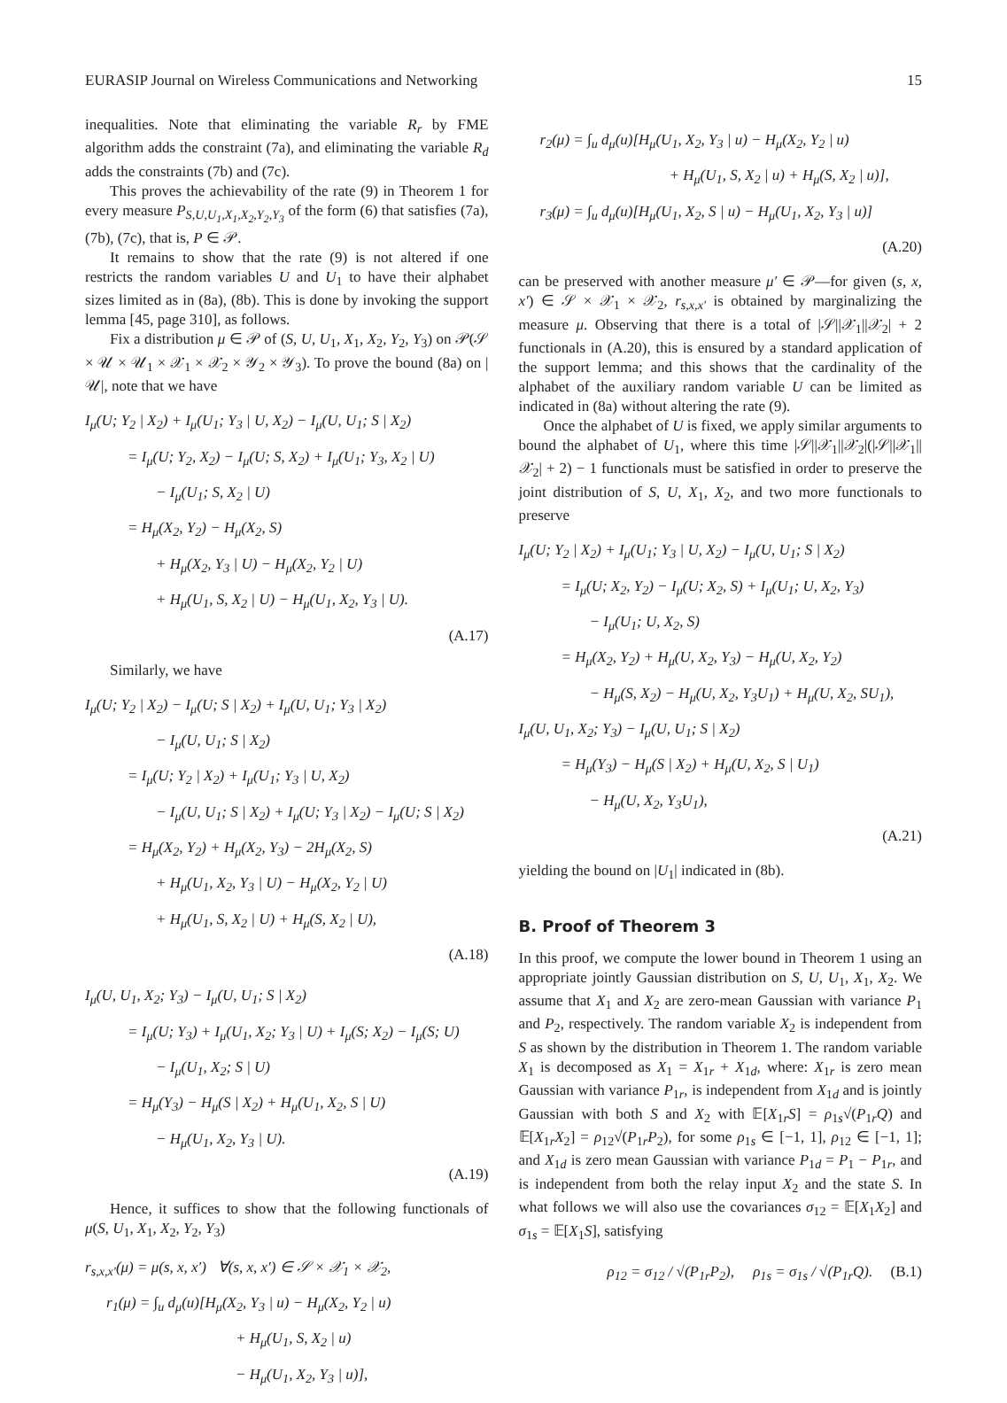EURASIP Journal on Wireless Communications and Networking 15
inequalities. Note that eliminating the variable R<sub>r</sub> by FME algorithm adds the constraint (7a), and eliminating the variable R<sub>d</sub> adds the constraints (7b) and (7c).
This proves the achievability of the rate (9) in Theorem 1 for every measure P<sub>S,U,U<sub>1</sub>,X<sub>1</sub>,X<sub>2</sub>,Y<sub>2</sub>,Y<sub>3</sub></sub> of the form (6) that satisfies (7a), (7b), (7c), that is, P ∈ 𝒫.
It remains to show that the rate (9) is not altered if one restricts the random variables U and U<sub>1</sub> to have their alphabet sizes limited as in (8a), (8b). This is done by invoking the support lemma [45, page 310], as follows.
Fix a distribution μ ∈ 𝒫 of (S, U, U<sub>1</sub>, X<sub>1</sub>, X<sub>2</sub>, Y<sub>2</sub>, Y<sub>3</sub>) on 𝒫(𝒮 × 𝒰 × 𝒰<sub>1</sub> × 𝒳<sub>1</sub> × 𝒳<sub>2</sub> × 𝒴<sub>2</sub> × 𝒴<sub>3</sub>). To prove the bound (8a) on |𝒰|, note that we have
I<sub>μ</sub>(U; Y<sub>2</sub> | X<sub>2</sub>) + I<sub>μ</sub>(U<sub>1</sub>; Y<sub>3</sub> | U, X<sub>2</sub>) − I<sub>μ</sub>(U, U<sub>1</sub>; S | X<sub>2</sub>)
= I<sub>μ</sub>(U; Y<sub>2</sub>, X<sub>2</sub>) − I<sub>μ</sub>(U; S, X<sub>2</sub>) + I<sub>μ</sub>(U<sub>1</sub>; Y<sub>3</sub>, X<sub>2</sub> | U)
− I<sub>μ</sub>(U<sub>1</sub>; S, X<sub>2</sub> | U)
= H<sub>μ</sub>(X<sub>2</sub>, Y<sub>2</sub>) − H<sub>μ</sub>(X<sub>2</sub>, S)
+ H<sub>μ</sub>(X<sub>2</sub>, Y<sub>3</sub> | U) − H<sub>μ</sub>(X<sub>2</sub>, Y<sub>2</sub> | U)
+ H<sub>μ</sub>(U<sub>1</sub>, S, X<sub>2</sub> | U) − H<sub>μ</sub>(U<sub>1</sub>, X<sub>2</sub>, Y<sub>3</sub> | U).
(A.17)
Similarly, we have
I<sub>μ</sub>(U; Y<sub>2</sub> | X<sub>2</sub>) − I<sub>μ</sub>(U; S | X<sub>2</sub>) + I<sub>μ</sub>(U, U<sub>1</sub>; Y<sub>3</sub> | X<sub>2</sub>)
− I<sub>μ</sub>(U, U<sub>1</sub>; S | X<sub>2</sub>)
= I<sub>μ</sub>(U; Y<sub>2</sub> | X<sub>2</sub>) + I<sub>μ</sub>(U<sub>1</sub>; Y<sub>3</sub> | U, X<sub>2</sub>)
− I<sub>μ</sub>(U, U<sub>1</sub>; S | X<sub>2</sub>) + I<sub>μ</sub>(U; Y<sub>3</sub> | X<sub>2</sub>) − I<sub>μ</sub>(U; S | X<sub>2</sub>)
= H<sub>μ</sub>(X<sub>2</sub>, Y<sub>2</sub>) + H<sub>μ</sub>(X<sub>2</sub>, Y<sub>3</sub>) − 2H<sub>μ</sub>(X<sub>2</sub>, S)
+ H<sub>μ</sub>(U<sub>1</sub>, X<sub>2</sub>, Y<sub>3</sub> | U) − H<sub>μ</sub>(X<sub>2</sub>, Y<sub>2</sub> | U)
+ H<sub>μ</sub>(U<sub>1</sub>, S, X<sub>2</sub> | U) + H<sub>μ</sub>(S, X<sub>2</sub> | U),
(A.18)
I<sub>μ</sub>(U, U<sub>1</sub>, X<sub>2</sub>; Y<sub>3</sub>) − I<sub>μ</sub>(U, U<sub>1</sub>; S | X<sub>2</sub>)
= I<sub>μ</sub>(U; Y<sub>3</sub>) + I<sub>μ</sub>(U<sub>1</sub>, X<sub>2</sub>; Y<sub>3</sub> | U) + I<sub>μ</sub>(S; X<sub>2</sub>) − I<sub>μ</sub>(S; U)
− I<sub>μ</sub>(U<sub>1</sub>, X<sub>2</sub>; S | U)
= H<sub>μ</sub>(Y<sub>3</sub>) − H<sub>μ</sub>(S | X<sub>2</sub>) + H<sub>μ</sub>(U<sub>1</sub>, X<sub>2</sub>, S | U)
− H<sub>μ</sub>(U<sub>1</sub>, X<sub>2</sub>, Y<sub>3</sub> | U).
(A.19)
Hence, it suffices to show that the following functionals of μ(S, U<sub>1</sub>, X<sub>1</sub>, X<sub>2</sub>, Y<sub>2</sub>, Y<sub>3</sub>)
r<sub>s,x,x′</sub>(μ) = μ(s, x, x′) ∀(s, x, x′) ∈ 𝒮 × 𝒳<sub>1</sub> × 𝒳<sub>2</sub>,
r<sub>1</sub>(μ) = ∫<sub>u</sub> d<sub>μ</sub>(u)[H<sub>μ</sub>(X<sub>2</sub>, Y<sub>3</sub> | u) − H<sub>μ</sub>(X<sub>2</sub>, Y<sub>2</sub> | u)
+ H<sub>μ</sub>(U<sub>1</sub>, S, X<sub>2</sub> | u)
− H<sub>μ</sub>(U<sub>1</sub>, X<sub>2</sub>, Y<sub>3</sub> | u)],
r<sub>2</sub>(μ) = ∫<sub>u</sub> d<sub>μ</sub>(u)[H<sub>μ</sub>(U<sub>1</sub>, X<sub>2</sub>, Y<sub>3</sub> | u) − H<sub>μ</sub>(X<sub>2</sub>, Y<sub>2</sub> | u)
+ H<sub>μ</sub>(U<sub>1</sub>, S, X<sub>2</sub> | u) + H<sub>μ</sub>(S, X<sub>2</sub> | u)],
r<sub>3</sub>(μ) = ∫<sub>u</sub> d<sub>μ</sub>(u)[H<sub>μ</sub>(U<sub>1</sub>, X<sub>2</sub>, S | u) − H<sub>μ</sub>(U<sub>1</sub>, X<sub>2</sub>, Y<sub>3</sub> | u)]
(A.20)
can be preserved with another measure μ′ ∈ 𝒫—for given (s, x, x′) ∈ 𝒮 × 𝒳<sub>1</sub> × 𝒳<sub>2</sub>, r<sub>s,x,x′</sub> is obtained by marginalizing the measure μ. Observing that there is a total of |𝒮||𝒳<sub>1</sub>||𝒳<sub>2</sub>| + 2 functionals in (A.20), this is ensured by a standard application of the support lemma; and this shows that the cardinality of the alphabet of the auxiliary random variable U can be limited as indicated in (8a) without altering the rate (9).
Once the alphabet of U is fixed, we apply similar arguments to bound the alphabet of U<sub>1</sub>, where this time |𝒮||𝒳<sub>1</sub>||𝒳<sub>2</sub>|(|𝒮||𝒳<sub>1</sub>||𝒳<sub>2</sub>| + 2) − 1 functionals must be satisfied in order to preserve the joint distribution of S, U, X<sub>1</sub>, X<sub>2</sub>, and two more functionals to preserve
I<sub>μ</sub>(U; Y<sub>2</sub> | X<sub>2</sub>) + I<sub>μ</sub>(U<sub>1</sub>; Y<sub>3</sub> | U, X<sub>2</sub>) − I<sub>μ</sub>(U, U<sub>1</sub>; S | X<sub>2</sub>)
= I<sub>μ</sub>(U; X<sub>2</sub>, Y<sub>2</sub>) − I<sub>μ</sub>(U; X<sub>2</sub>, S) + I<sub>μ</sub>(U<sub>1</sub>; U, X<sub>2</sub>, Y<sub>3</sub>)
− I<sub>μ</sub>(U<sub>1</sub>; U, X<sub>2</sub>, S)
= H<sub>μ</sub>(X<sub>2</sub>, Y<sub>2</sub>) + H<sub>μ</sub>(U, X<sub>2</sub>, Y<sub>3</sub>) − H<sub>μ</sub>(U, X<sub>2</sub>, Y<sub>2</sub>)
− H<sub>μ</sub>(S, X<sub>2</sub>) − H<sub>μ</sub>(U, X<sub>2</sub>, Y<sub>3</sub>U<sub>1</sub>) + H<sub>μ</sub>(U, X<sub>2</sub>, SU<sub>1</sub>),
I<sub>μ</sub>(U, U<sub>1</sub>, X<sub>2</sub>; Y<sub>3</sub>) − I<sub>μ</sub>(U, U<sub>1</sub>; S | X<sub>2</sub>)
= H<sub>μ</sub>(Y<sub>3</sub>) − H<sub>μ</sub>(S | X<sub>2</sub>) + H<sub>μ</sub>(U, X<sub>2</sub>, S | U<sub>1</sub>)
− H<sub>μ</sub>(U, X<sub>2</sub>, Y<sub>3</sub>U<sub>1</sub>),
(A.21)
yielding the bound on |U<sub>1</sub>| indicated in (8b).
B. Proof of Theorem 3
In this proof, we compute the lower bound in Theorem 1 using an appropriate jointly Gaussian distribution on S, U, U<sub>1</sub>, X<sub>1</sub>, X<sub>2</sub>. We assume that X<sub>1</sub> and X<sub>2</sub> are zero-mean Gaussian with variance P<sub>1</sub> and P<sub>2</sub>, respectively. The random variable X<sub>2</sub> is independent from S as shown by the distribution in Theorem 1. The random variable X<sub>1</sub> is decomposed as X<sub>1</sub> = X<sub>1r</sub> + X<sub>1d</sub>, where: X<sub>1r</sub> is zero mean Gaussian with variance P<sub>1r</sub>, is independent from X<sub>1d</sub> and is jointly Gaussian with both S and X<sub>2</sub> with 𝔼[X<sub>1r</sub>S] = ρ<sub>1s</sub>√(P<sub>1r</sub>Q) and 𝔼[X<sub>1r</sub>X<sub>2</sub>] = ρ<sub>12</sub>√(P<sub>1r</sub>P<sub>2</sub>), for some ρ<sub>1s</sub> ∈ [−1, 1], ρ<sub>12</sub> ∈ [−1, 1]; and X<sub>1d</sub> is zero mean Gaussian with variance P<sub>1d</sub> = P<sub>1</sub> − P<sub>1r</sub>, and is independent from both the relay input X<sub>2</sub> and the state S. In what follows we will also use the covariances σ<sub>12</sub> = 𝔼[X<sub>1</sub>X<sub>2</sub>] and σ<sub>1s</sub> = 𝔼[X<sub>1</sub>S], satisfying
ρ<sub>12</sub> = σ<sub>12</sub> / √(P<sub>1r</sub>P<sub>2</sub>), ρ<sub>1s</sub> = σ<sub>1s</sub> / √(P<sub>1r</sub>Q). (B.1)